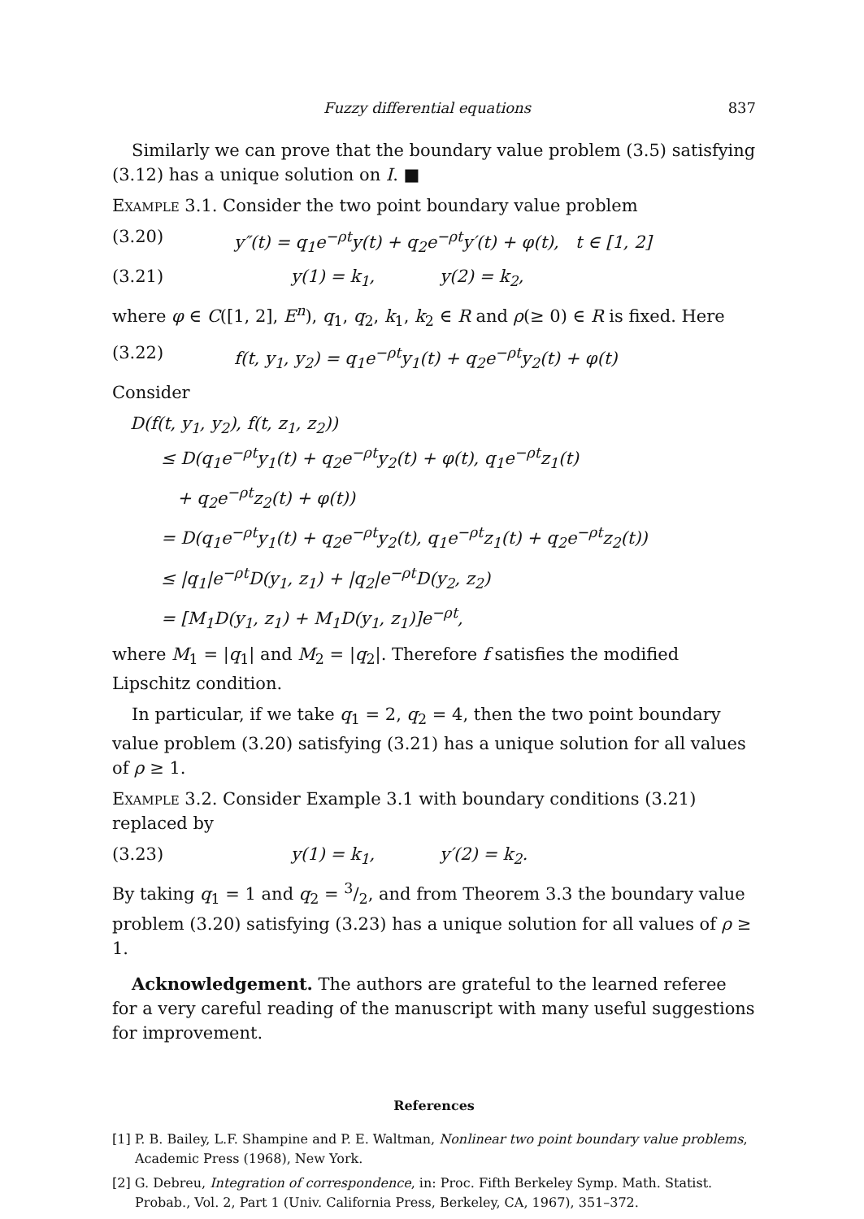Fuzzy differential equations 837
Similarly we can prove that the boundary value problem (3.5) satisfying (3.12) has a unique solution on I. ■
Example 3.1. Consider the two point boundary value problem
(3.20) y″(t) = q<sub>1</sub>e<sup>−ρt</sup>y(t) + q<sub>2</sub>e<sup>−ρt</sup>y′(t) + φ(t), t ∈ [1, 2]
(3.21) y(1) = k<sub>1</sub>, y(2) = k<sub>2</sub>,
where φ ∈ C([1, 2], E<sup>n</sup>), q<sub>1</sub>, q<sub>2</sub>, k<sub>1</sub>, k<sub>2</sub> ∈ R and ρ(≥ 0) ∈ R is fixed. Here
(3.22) f(t, y<sub>1</sub>, y<sub>2</sub>) = q<sub>1</sub>e<sup>−ρt</sup>y<sub>1</sub>(t) + q<sub>2</sub>e<sup>−ρt</sup>y<sub>2</sub>(t) + φ(t)
Consider
D(f(t, y<sub>1</sub>, y<sub>2</sub>), f(t, z<sub>1</sub>, z<sub>2</sub>))
≤ D(q<sub>1</sub>e<sup>−ρt</sup>y<sub>1</sub>(t) + q<sub>2</sub>e<sup>−ρt</sup>y<sub>2</sub>(t) + φ(t), q<sub>1</sub>e<sup>−ρt</sup>z<sub>1</sub>(t)
+ q<sub>2</sub>e<sup>−ρt</sup>z<sub>2</sub>(t) + φ(t))
= D(q<sub>1</sub>e<sup>−ρt</sup>y<sub>1</sub>(t) + q<sub>2</sub>e<sup>−ρt</sup>y<sub>2</sub>(t), q<sub>1</sub>e<sup>−ρt</sup>z<sub>1</sub>(t) + q<sub>2</sub>e<sup>−ρt</sup>z<sub>2</sub>(t))
≤ |q<sub>1</sub>|e<sup>−ρt</sup>D(y<sub>1</sub>, z<sub>1</sub>) + |q<sub>2</sub>|e<sup>−ρt</sup>D(y<sub>2</sub>, z<sub>2</sub>)
= [M<sub>1</sub>D(y<sub>1</sub>, z<sub>1</sub>) + M<sub>1</sub>D(y<sub>1</sub>, z<sub>1</sub>)]e<sup>−ρt</sup>,
where M<sub>1</sub> = |q<sub>1</sub>| and M<sub>2</sub> = |q<sub>2</sub>|. Therefore f satisfies the modified Lipschitz condition.
In particular, if we take q<sub>1</sub> = 2, q<sub>2</sub> = 4, then the two point boundary value problem (3.20) satisfying (3.21) has a unique solution for all values of ρ ≥ 1.
Example 3.2. Consider Example 3.1 with boundary conditions (3.21) replaced by
(3.23) y(1) = k<sub>1</sub>, y′(2) = k<sub>2</sub>.
By taking q<sub>1</sub> = 1 and q<sub>2</sub> = 3/2, and from Theorem 3.3 the boundary value problem (3.20) satisfying (3.23) has a unique solution for all values of ρ ≥ 1.
Acknowledgement. The authors are grateful to the learned referee for a very careful reading of the manuscript with many useful suggestions for improvement.
References
[1] P. B. Bailey, L.F. Shampine and P. E. Waltman, Nonlinear two point boundary value problems, Academic Press (1968), New York.
[2] G. Debreu, Integration of correspondence, in: Proc. Fifth Berkeley Symp. Math. Statist. Probab., Vol. 2, Part 1 (Univ. California Press, Berkeley, CA, 1967), 351–372.